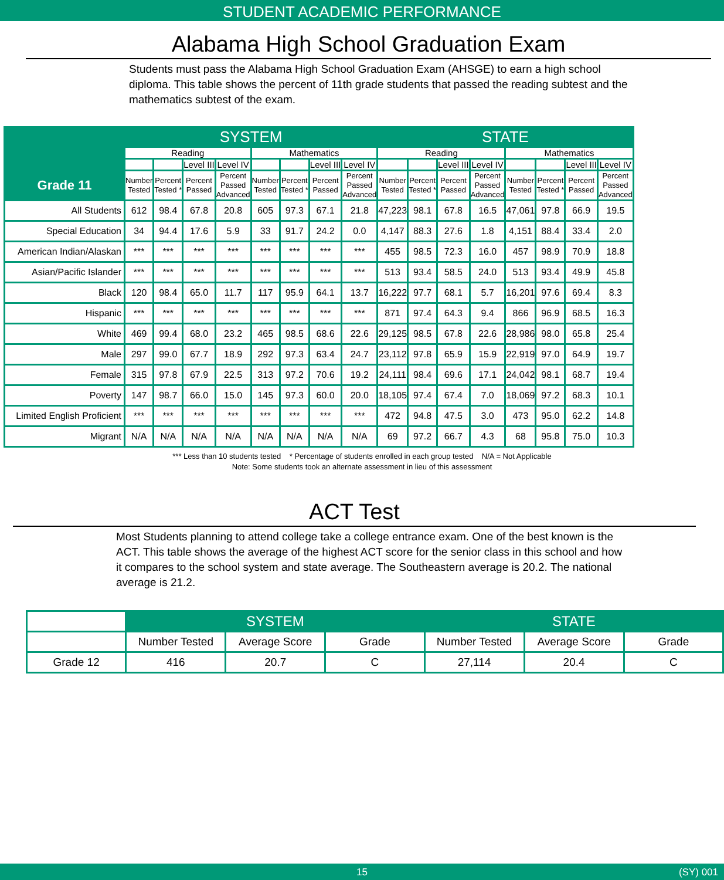STUDENT ACADEMIC PERFORMANCE
Alabama High School Graduation Exam
Students must pass the Alabama High School Graduation Exam (AHSGE) to earn a high school diploma. This table shows the percent of 11th grade students that passed the reading subtest and the mathematics subtest of the exam.
| | SYSTEM | | | | | | | | STATE | | | | | | | |
| --- | --- | --- | --- | --- | --- | --- | --- | --- | --- | --- | --- | --- | --- | --- | --- | --- |
| | Reading | | | | Mathematics | | | | Reading | | | | Mathematics | | | |
| | | | Level III | Level IV | | | Level III | Level IV | | | Level III | Level IV | | | Level III | Level IV |
| Grade 11 | Number Tested | Percent Tested * | Percent Passed | Percent Passed Advanced | Number Tested | Percent Tested * | Percent Passed | Percent Passed Advanced | Number Tested | Percent Tested * | Percent Passed | Percent Passed Advanced | Number Tested | Percent Tested * | Percent Passed | Percent Passed Advanced |
| All Students | 612 | 98.4 | 67.8 | 20.8 | 605 | 97.3 | 67.1 | 21.8 | 47,223 | 98.1 | 67.8 | 16.5 | 47,061 | 97.8 | 66.9 | 19.5 |
| Special Education | 34 | 94.4 | 17.6 | 5.9 | 33 | 91.7 | 24.2 | 0.0 | 4,147 | 88.3 | 27.6 | 1.8 | 4,151 | 88.4 | 33.4 | 2.0 |
| American Indian/Alaskan | *** | *** | *** | *** | *** | *** | *** | *** | 455 | 98.5 | 72.3 | 16.0 | 457 | 98.9 | 70.9 | 18.8 |
| Asian/Pacific Islander | *** | *** | *** | *** | *** | *** | *** | *** | 513 | 93.4 | 58.5 | 24.0 | 513 | 93.4 | 49.9 | 45.8 |
| Black | 120 | 98.4 | 65.0 | 11.7 | 117 | 95.9 | 64.1 | 13.7 | 16,222 | 97.7 | 68.1 | 5.7 | 16,201 | 97.6 | 69.4 | 8.3 |
| Hispanic | *** | *** | *** | *** | *** | *** | *** | *** | 871 | 97.4 | 64.3 | 9.4 | 866 | 96.9 | 68.5 | 16.3 |
| White | 469 | 99.4 | 68.0 | 23.2 | 465 | 98.5 | 68.6 | 22.6 | 29,125 | 98.5 | 67.8 | 22.6 | 28,986 | 98.0 | 65.8 | 25.4 |
| Male | 297 | 99.0 | 67.7 | 18.9 | 292 | 97.3 | 63.4 | 24.7 | 23,112 | 97.8 | 65.9 | 15.9 | 22,919 | 97.0 | 64.9 | 19.7 |
| Female | 315 | 97.8 | 67.9 | 22.5 | 313 | 97.2 | 70.6 | 19.2 | 24,111 | 98.4 | 69.6 | 17.1 | 24,042 | 98.1 | 68.7 | 19.4 |
| Poverty | 147 | 98.7 | 66.0 | 15.0 | 145 | 97.3 | 60.0 | 20.0 | 18,105 | 97.4 | 67.4 | 7.0 | 18,069 | 97.2 | 68.3 | 10.1 |
| Limited English Proficient | *** | *** | *** | *** | *** | *** | *** | *** | 472 | 94.8 | 47.5 | 3.0 | 473 | 95.0 | 62.2 | 14.8 |
| Migrant | N/A | N/A | N/A | N/A | N/A | N/A | N/A | N/A | 69 | 97.2 | 66.7 | 4.3 | 68 | 95.8 | 75.0 | 10.3 |
*** Less than 10 students tested * Percentage of students enrolled in each group tested N/A = Not Applicable
Note: Some students took an alternate assessment in lieu of this assessment
ACT Test
Most Students planning to attend college take a college entrance exam. One of the best known is the ACT. This table shows the average of the highest ACT score for the senior class in this school and how it compares to the school system and state average. The Southeastern average is 20.2. The national average is 21.2.
| | SYSTEM | | | STATE | | |
| --- | --- | --- | --- | --- | --- | --- |
| | Number Tested | Average Score | Grade | Number Tested | Average Score | Grade |
| Grade 12 | 416 | 20.7 | C | 27,114 | 20.4 | C |
15 (SY) 001